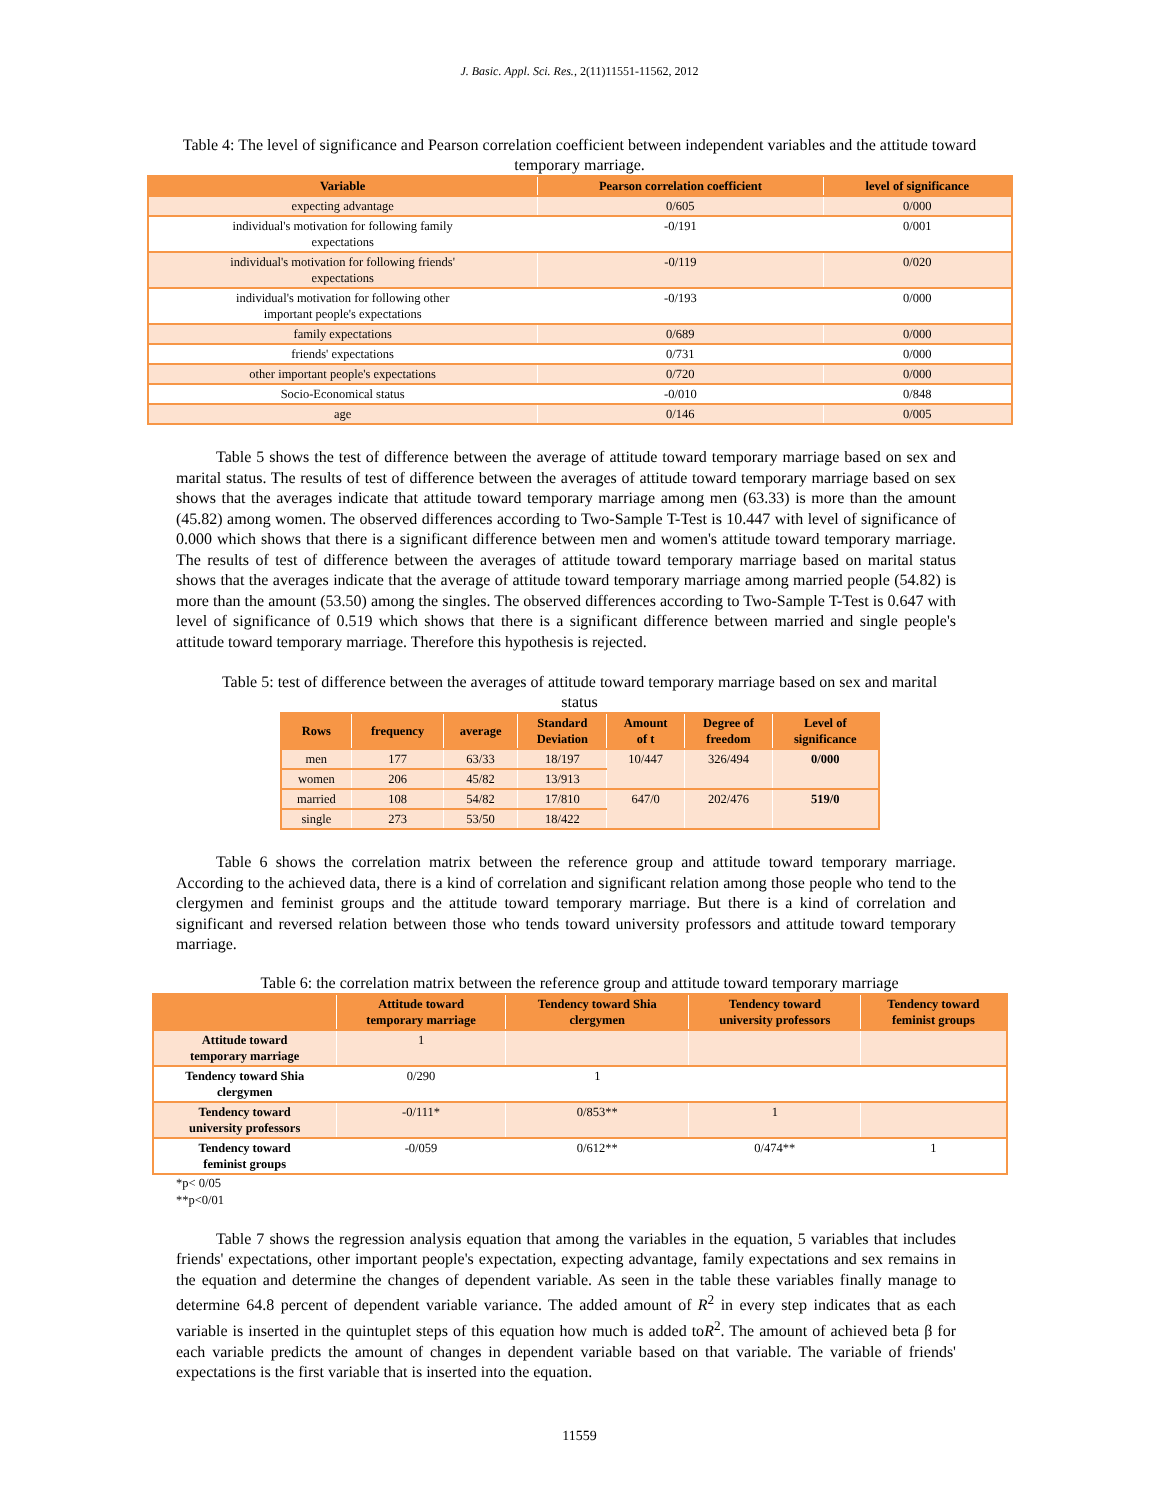J. Basic. Appl. Sci. Res., 2(11)11551-11562, 2012
Table 4: The level of significance and Pearson correlation coefficient between independent variables and the attitude toward temporary marriage.
| Variable | Pearson correlation coefficient | level of significance |
| --- | --- | --- |
| expecting advantage | 0/605 | 0/000 |
| individual's motivation for following family expectations | -0/191 | 0/001 |
| individual's motivation for following friends' expectations | -0/119 | 0/020 |
| individual's motivation for following other important people's expectations | -0/193 | 0/000 |
| family expectations | 0/689 | 0/000 |
| friends' expectations | 0/731 | 0/000 |
| other important people's expectations | 0/720 | 0/000 |
| Socio-Economical status | -0/010 | 0/848 |
| age | 0/146 | 0/005 |
Table 5 shows the test of difference between the average of attitude toward temporary marriage based on sex and marital status. The results of test of difference between the averages of attitude toward temporary marriage based on sex shows that the averages indicate that attitude toward temporary marriage among men (63.33) is more than the amount (45.82) among women. The observed differences according to Two-Sample T-Test is 10.447 with level of significance of 0.000 which shows that there is a significant difference between men and women's attitude toward temporary marriage. The results of test of difference between the averages of attitude toward temporary marriage based on marital status shows that the averages indicate that the average of attitude toward temporary marriage among married people (54.82) is more than the amount (53.50) among the singles. The observed differences according to Two-Sample T-Test is 0.647 with level of significance of 0.519 which shows that there is a significant difference between married and single people's attitude toward temporary marriage. Therefore this hypothesis is rejected.
Table 5: test of difference between the averages of attitude toward temporary marriage based on sex and marital status
| Rows | frequency | average | Standard Deviation | Amount of t | Degree of freedom | Level of significance |
| --- | --- | --- | --- | --- | --- | --- |
| men | 177 | 63/33 | 18/197 | 10/447 | 326/494 | 0/000 |
| women | 206 | 45/82 | 13/913 | | | |
| married | 108 | 54/82 | 17/810 | 647/0 | 202/476 | 519/0 |
| single | 273 | 53/50 | 18/422 | | | |
Table 6 shows the correlation matrix between the reference group and attitude toward temporary marriage. According to the achieved data, there is a kind of correlation and significant relation among those people who tend to the clergymen and feminist groups and the attitude toward temporary marriage. But there is a kind of correlation and significant and reversed relation between those who tends toward university professors and attitude toward temporary marriage.
Table 6: the correlation matrix between the reference group and attitude toward temporary marriage
| | Attitude toward temporary marriage | Tendency toward Shia clergymen | Tendency toward university professors | Tendency toward feminist groups |
| --- | --- | --- | --- | --- |
| Attitude toward temporary marriage | 1 | | | |
| Tendency toward Shia clergymen | 0/290 | 1 | | |
| Tendency toward university professors | -0/111* | 0/853** | 1 | |
| Tendency toward feminist groups | -0/059 | 0/612** | 0/474** | 1 |
*p< 0/05
**p<0/01
Table 7 shows the regression analysis equation that among the variables in the equation, 5 variables that includes friends' expectations, other important people's expectation, expecting advantage, family expectations and sex remains in the equation and determine the changes of dependent variable. As seen in the table these variables finally manage to determine 64.8 percent of dependent variable variance. The added amount of R<sup>2</sup> in every step indicates that as each variable is inserted in the quintuplet steps of this equation how much is added toR<sup>2</sup>. The amount of achieved beta β for each variable predicts the amount of changes in dependent variable based on that variable. The variable of friends' expectations is the first variable that is inserted into the equation.
11559